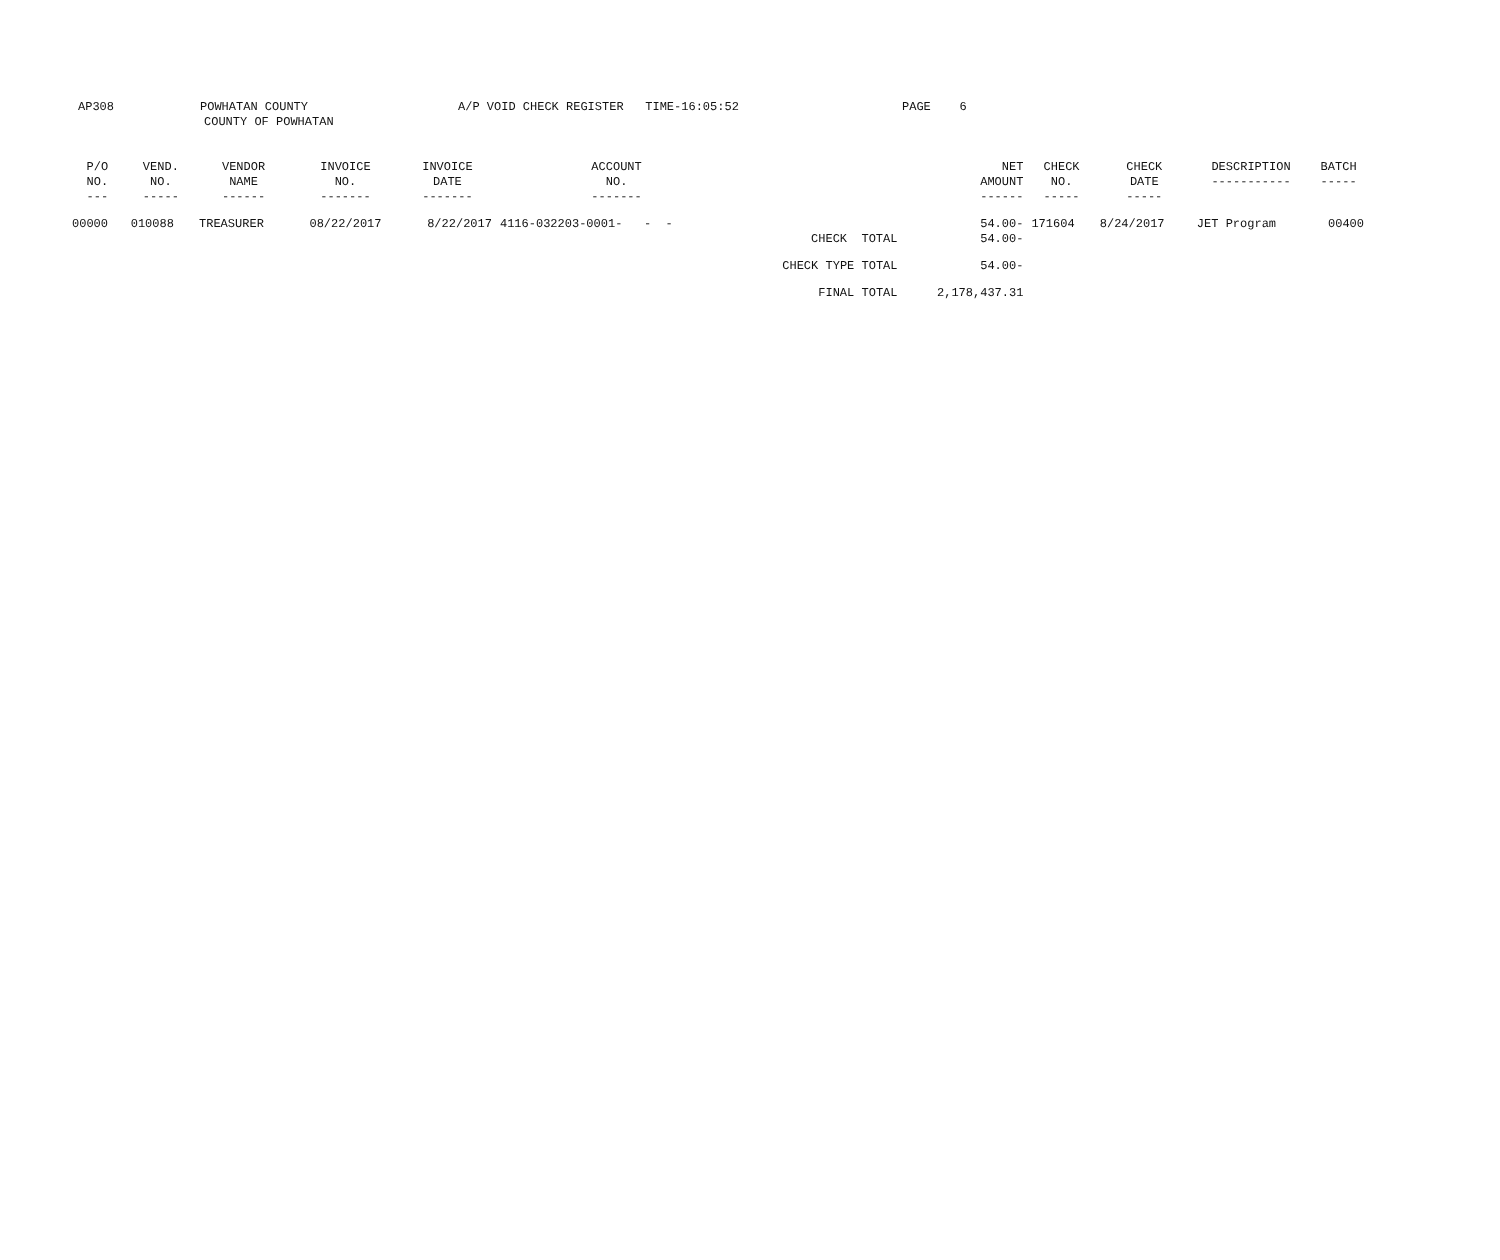AP308 POWHATAN COUNTY
COUNTY OF POWHATAN
A/P VOID CHECK REGISTER TIME-16:05:52 PAGE 6
| P/O NO. --- | VEND. NO. ----- | VENDOR NAME ------ | INVOICE NO. ------- | INVOICE DATE ------- | ACCOUNT NO. ------- | | NET AMOUNT ------ | CHECK NO. ----- | CHECK DATE ----- | DESCRIPTION ----------- | BATCH ----- |
| --- | --- | --- | --- | --- | --- | --- | --- | --- | --- | --- | --- |
| 00000 | 010088 | TREASURER | 08/22/2017 | 8/22/2017 | 4116-032203-0001- - - | | 54.00- | 171604 | 8/24/2017 | JET Program | 00400 |
| | | | | | | CHECK TOTAL | 54.00- | | | | |
| | | | | | | CHECK TYPE TOTAL | 54.00- | | | | |
| | | | | | | FINAL TOTAL | 2,178,437.31 | | | | |